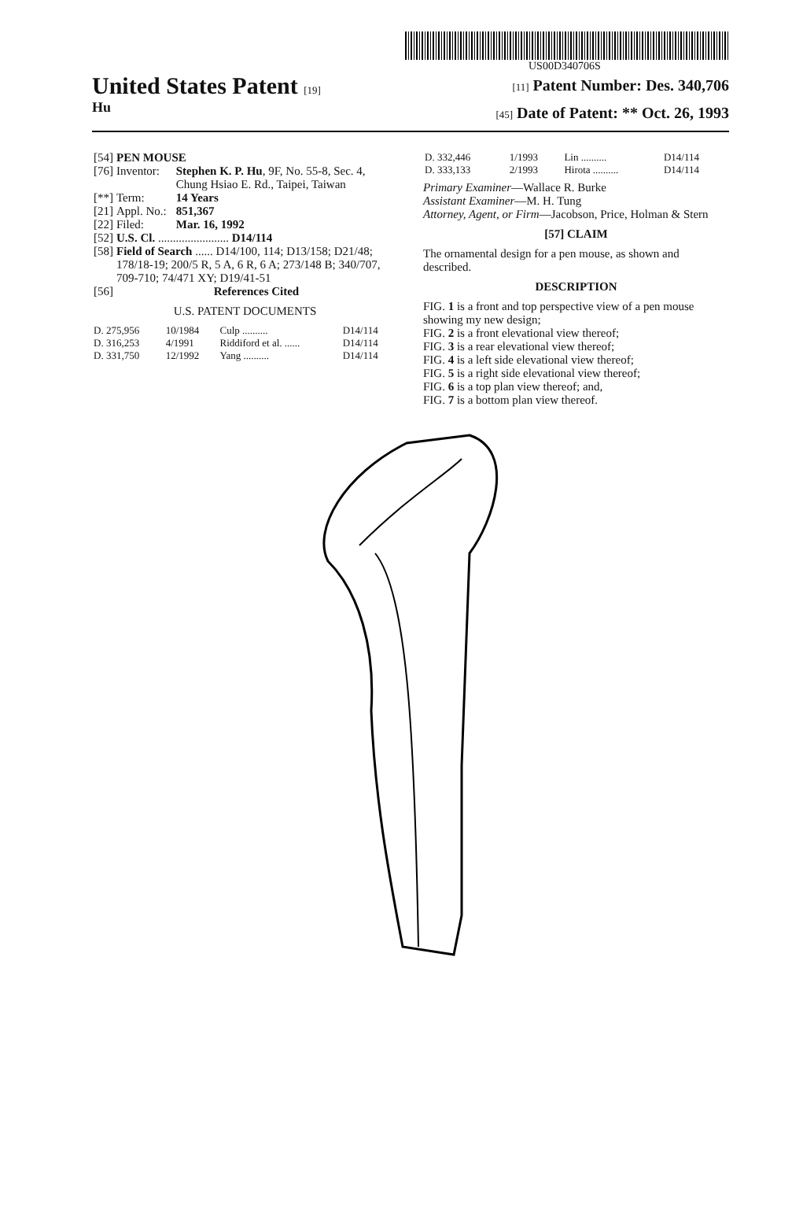US00D340706S
United States Patent [19]
Hu
[11] Patent Number: Des. 340,706
[45] Date of Patent: ** Oct. 26, 1993
| [54] | PEN MOUSE | |
| [76] | Inventor: | Stephen K. P. Hu , 9F, No. 55-8, Sec. 4, Chung Hsiao E. Rd., Taipei, Taiwan |
| [**] | Term: | 14 Years |
| [21] | Appl. No.: | 851,367 |
| [22] | Filed: | Mar. 16, 1992 |
| [52] | U.S. Cl. ........................ D14/114 | |
| [58] | Field of Search ...... D14/100, 114; D13/158; D21/48; 178/18-19; 200/5 R, 5 A, 6 R, 6 A; 273/148 B; 340/707, 709-710; 74/471 XY; D19/41-51 | |
| [56] | References Cited | |
U.S. PATENT DOCUMENTS
| D. 275,956 | 10/1984 | Culp .......... | D14/114 |
| D. 316,253 | 4/1991 | Riddiford et al. ...... | D14/114 |
| D. 331,750 | 12/1992 | Yang .......... | D14/114 |
| D. 332,446 | 1/1993 | Lin .......... | D14/114 |
| D. 333,133 | 2/1993 | Hirota .......... | D14/114 |
Primary Examiner—Wallace R. Burke
Assistant Examiner—M. H. Tung
Attorney, Agent, or Firm—Jacobson, Price, Holman & Stern
[57] CLAIM
The ornamental design for a pen mouse, as shown and described.
DESCRIPTION
FIG. 1 is a front and top perspective view of a pen mouse showing my new design;
FIG. 2 is a front elevational view thereof;
FIG. 3 is a rear elevational view thereof;
FIG. 4 is a left side elevational view thereof;
FIG. 5 is a right side elevational view thereof;
FIG. 6 is a top plan view thereof; and,
FIG. 7 is a bottom plan view thereof.